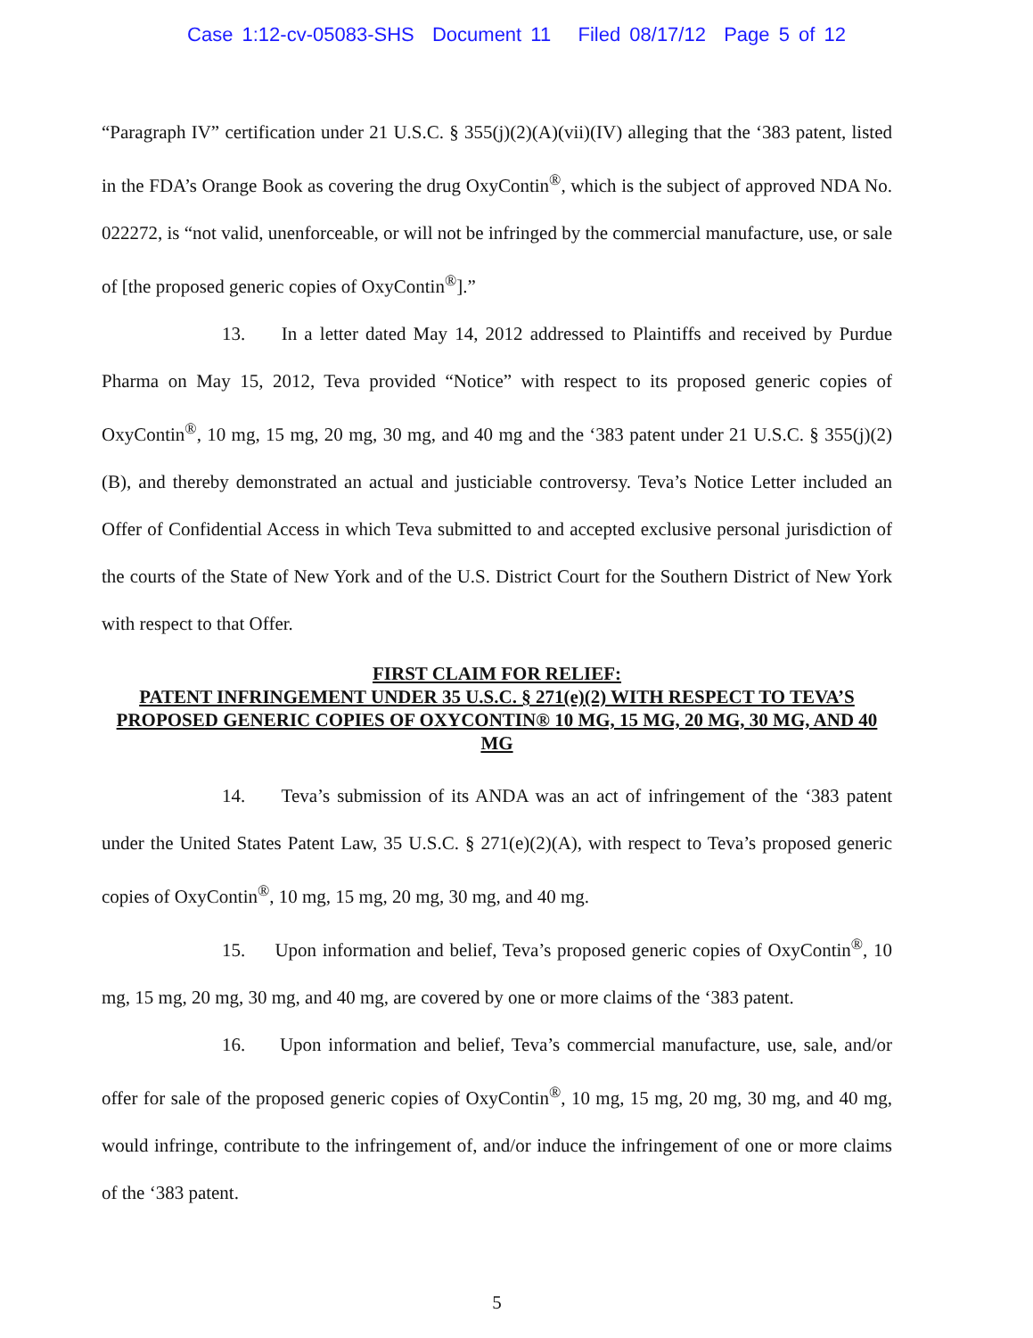Case 1:12-cv-05083-SHS Document 11 Filed 08/17/12 Page 5 of 12
“Paragraph IV” certification under 21 U.S.C. § 355(j)(2)(A)(vii)(IV) alleging that the ‘383 patent, listed in the FDA’s Orange Book as covering the drug OxyContin<sup>®</sup>, which is the subject of approved NDA No. 022272, is “not valid, unenforceable, or will not be infringed by the commercial manufacture, use, or sale of [the proposed generic copies of OxyContin<sup>®</sup>].”
13. In a letter dated May 14, 2012 addressed to Plaintiffs and received by Purdue Pharma on May 15, 2012, Teva provided “Notice” with respect to its proposed generic copies of OxyContin<sup>®</sup>, 10 mg, 15 mg, 20 mg, 30 mg, and 40 mg and the ‘383 patent under 21 U.S.C. § 355(j)(2)(B), and thereby demonstrated an actual and justiciable controversy. Teva’s Notice Letter included an Offer of Confidential Access in which Teva submitted to and accepted exclusive personal jurisdiction of the courts of the State of New York and of the U.S. District Court for the Southern District of New York with respect to that Offer.
FIRST CLAIM FOR RELIEF:
PATENT INFRINGEMENT UNDER 35 U.S.C. § 271(e)(2) WITH RESPECT TO TEVA’S PROPOSED GENERIC COPIES OF OXYCONTIN® 10 MG, 15 MG, 20 MG, 30 MG, AND 40 MG
14. Teva’s submission of its ANDA was an act of infringement of the ‘383 patent under the United States Patent Law, 35 U.S.C. § 271(e)(2)(A), with respect to Teva’s proposed generic copies of OxyContin<sup>®</sup>, 10 mg, 15 mg, 20 mg, 30 mg, and 40 mg.
15. Upon information and belief, Teva’s proposed generic copies of OxyContin<sup>®</sup>, 10 mg, 15 mg, 20 mg, 30 mg, and 40 mg, are covered by one or more claims of the ‘383 patent.
16. Upon information and belief, Teva’s commercial manufacture, use, sale, and/or offer for sale of the proposed generic copies of OxyContin<sup>®</sup>, 10 mg, 15 mg, 20 mg, 30 mg, and 40 mg, would infringe, contribute to the infringement of, and/or induce the infringement of one or more claims of the ‘383 patent.
5